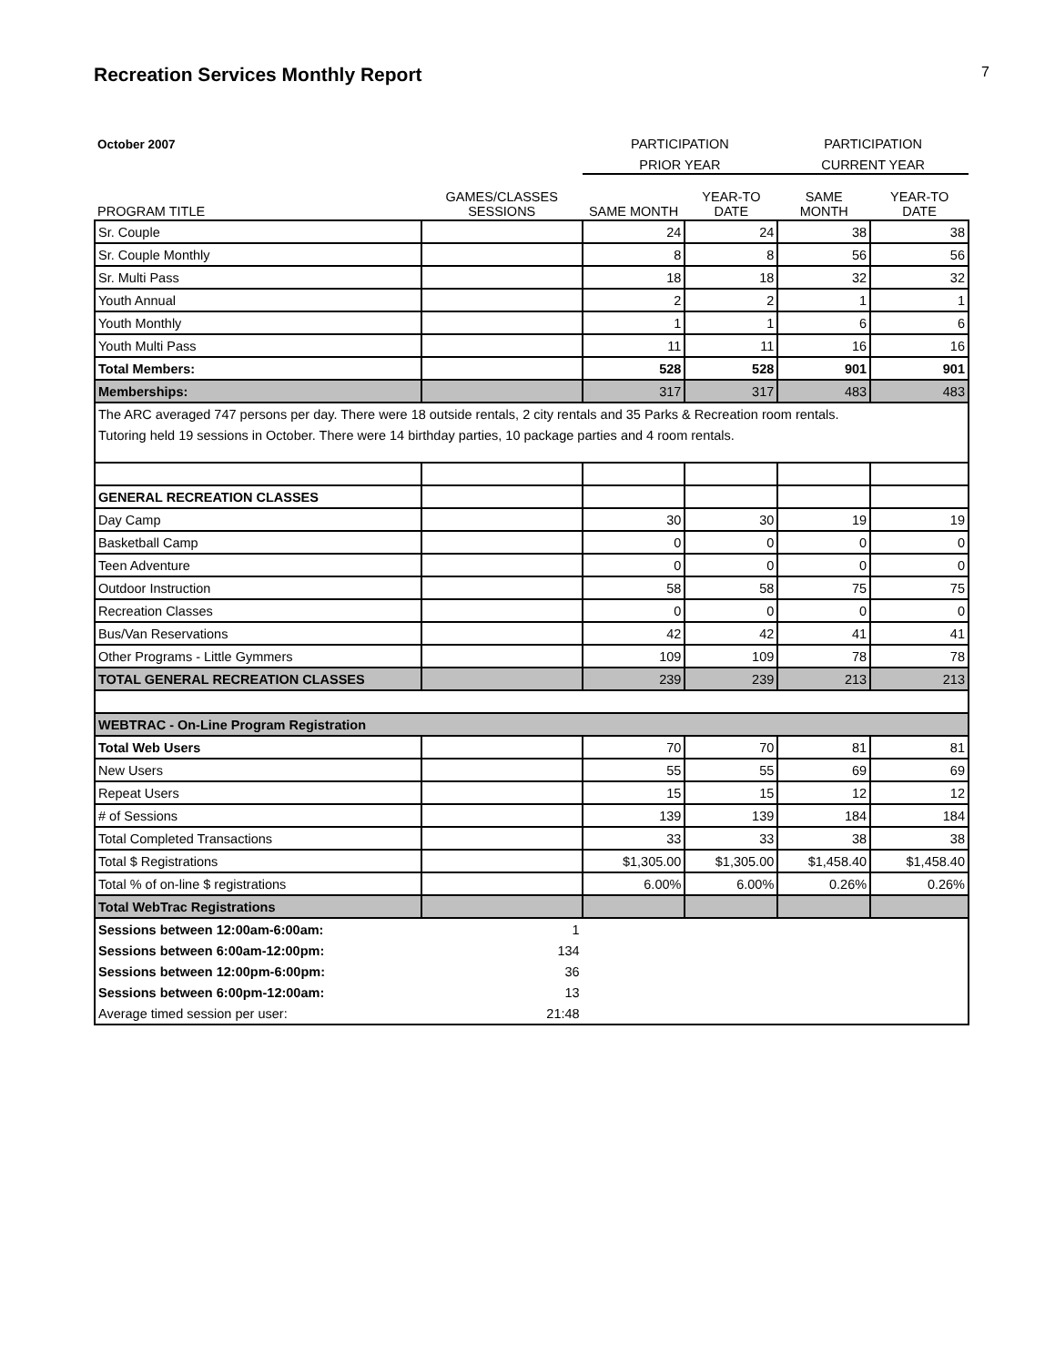Recreation Services Monthly Report 7
| October 2007 | | PARTICIPATION | | PARTICIPATION | |
| --- | --- | --- | --- | --- | --- |
| | | PRIOR YEAR | | CURRENT YEAR | |
| PROGRAM TITLE | GAMES/CLASSES SESSIONS | SAME MONTH | YEAR-TO DATE | SAME MONTH | YEAR-TO DATE |
| Sr. Couple | | 24 | 24 | 38 | 38 |
| Sr. Couple Monthly | | 8 | 8 | 56 | 56 |
| Sr. Multi Pass | | 18 | 18 | 32 | 32 |
| Youth Annual | | 2 | 2 | 1 | 1 |
| Youth Monthly | | 1 | 1 | 6 | 6 |
| Youth Multi Pass | | 11 | 11 | 16 | 16 |
| Total Members: | | 528 | 528 | 901 | 901 |
| Memberships: | | 317 | 317 | 483 | 483 |
| The ARC averaged 747 persons per day. There were 18 outside rentals, 2 city rentals and 35 Parks & Recreation room rentals. Tutoring held 19 sessions in October. There were 14 birthday parties, 10 package parties and 4 room rentals. | | | | | |
| GENERAL RECREATION CLASSES | | | | | |
| Day Camp | | 30 | 30 | 19 | 19 |
| Basketball Camp | | 0 | 0 | 0 | 0 |
| Teen Adventure | | 0 | 0 | 0 | 0 |
| Outdoor Instruction | | 58 | 58 | 75 | 75 |
| Recreation Classes | | 0 | 0 | 0 | 0 |
| Bus/Van Reservations | | 42 | 42 | 41 | 41 |
| Other Programs - Little Gymmers | | 109 | 109 | 78 | 78 |
| TOTAL GENERAL RECREATION CLASSES | | 239 | 239 | 213 | 213 |
| WEBTRAC - On-Line Program Registration | | | | | |
| Total Web Users | | 70 | 70 | 81 | 81 |
| New Users | | 55 | 55 | 69 | 69 |
| Repeat Users | | 15 | 15 | 12 | 12 |
| # of Sessions | | 139 | 139 | 184 | 184 |
| Total Completed Transactions | | 33 | 33 | 38 | 38 |
| Total $ Registrations | | $1,305.00 | $1,305.00 | $1,458.40 | $1,458.40 |
| Total % of on-line $ registrations | | 6.00% | 6.00% | 0.26% | 0.26% |
| Total WebTrac Registrations | | | | | |
| Sessions between 12:00am-6:00am: | 1 | | | | |
| Sessions between 6:00am-12:00pm: | 134 | | | | |
| Sessions between 12:00pm-6:00pm: | 36 | | | | |
| Sessions between 6:00pm-12:00am: | 13 | | | | |
| Average timed session per user: | 21:48 | | | | |